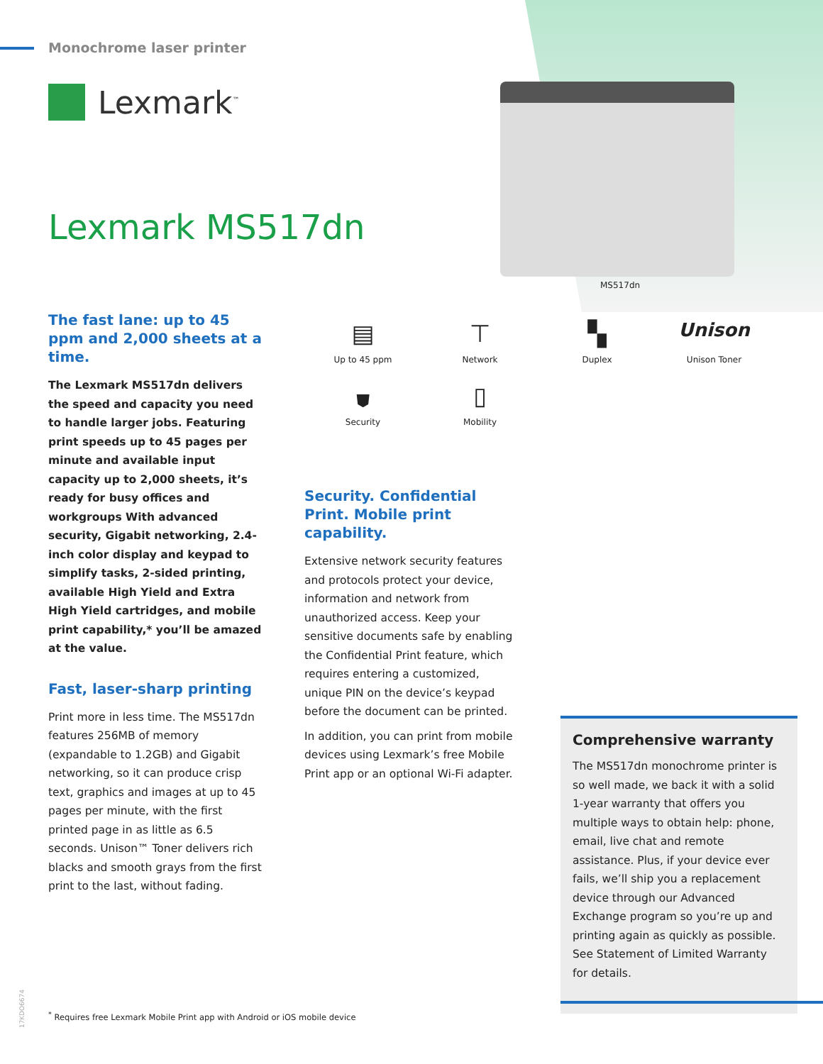Monochrome laser printer
Lexmark<sup>™</sup>
Lexmark MS517dn
MS517dn
The fast lane: up to 45 ppm and 2,000 sheets at a time.
The Lexmark MS517dn delivers the speed and capacity you need to handle larger jobs. Featuring print speeds up to 45 pages per minute and available input capacity up to 2,000 sheets, it’s ready for busy offices and workgroups With advanced security, Gigabit networking, 2.4-inch color display and keypad to simplify tasks, 2-sided printing, available High Yield and Extra High Yield cartridges, and mobile print capability,* you’ll be amazed at the value.
Fast, laser-sharp printing
Print more in less time. The MS517dn features 256MB of memory (expandable to 1.2GB) and Gigabit networking, so it can produce crisp text, graphics and images at up to 45 pages per minute, with the first printed page in as little as 6.5 seconds. Unison™ Toner delivers rich blacks and smooth grays from the first print to the last, without fading.
▤
Up to 45 ppm
⊤
Network
▚
Duplex
Unison
Unison Toner
⛊
Security
▯
Mobility
Security. Confidential Print. Mobile print capability.
Extensive network security features and protocols protect your device, information and network from unauthorized access. Keep your sensitive documents safe by enabling the Confidential Print feature, which requires entering a customized, unique PIN on the device’s keypad before the document can be printed.
In addition, you can print from mobile devices using Lexmark’s free Mobile Print app or an optional Wi-Fi adapter.
Comprehensive warranty
The MS517dn monochrome printer is so well made, we back it with a solid 1-year warranty that offers you multiple ways to obtain help: phone, email, live chat and remote assistance. Plus, if your device ever fails, we’ll ship you a replacement device through our Advanced Exchange program so you’re up and printing again as quickly as possible. See Statement of Limited Warranty for details.
17KDO6674
<sup>*</sup> Requires free Lexmark Mobile Print app with Android or iOS mobile device